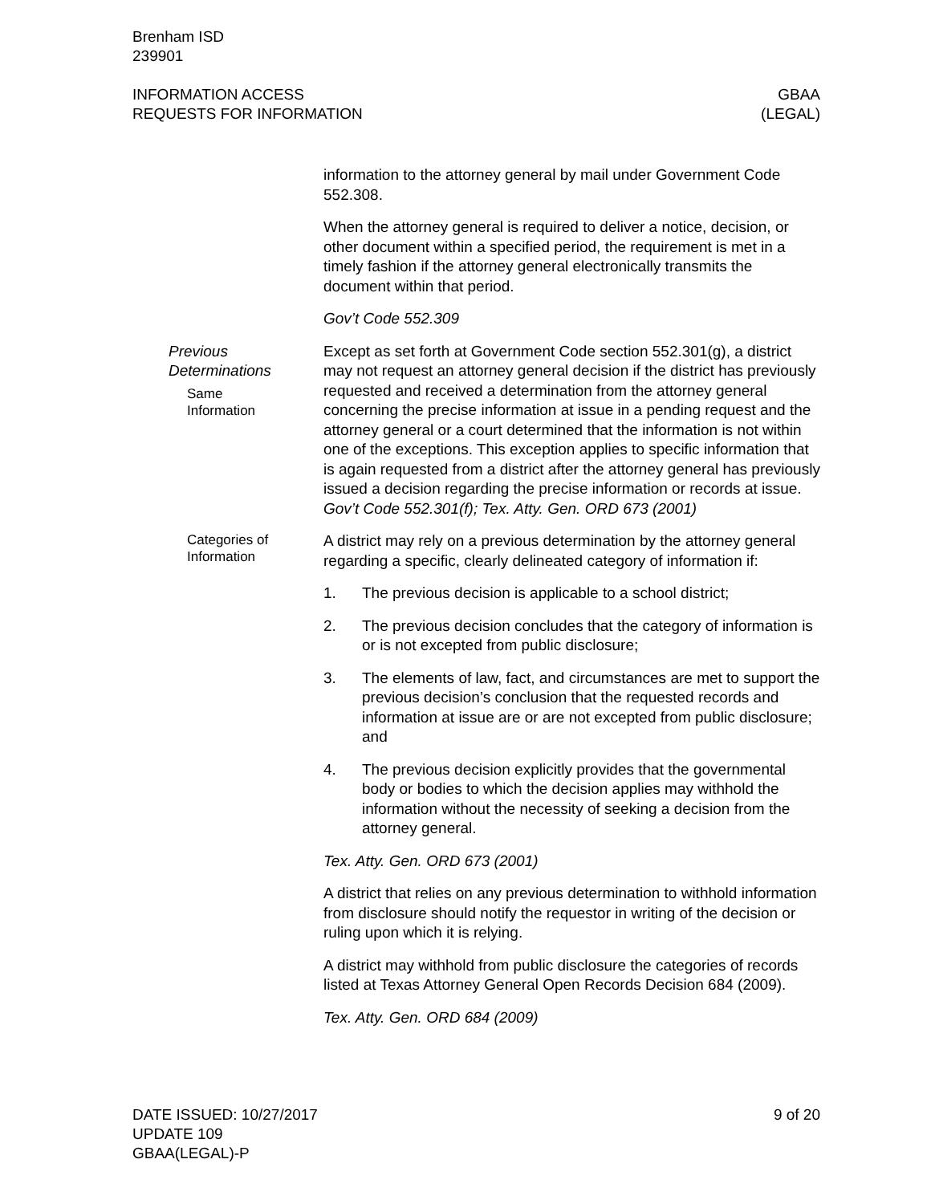Brenham ISD
239901
INFORMATION ACCESS
REQUESTS FOR INFORMATION
GBAA
(LEGAL)
information to the attorney general by mail under Government Code 552.308.
When the attorney general is required to deliver a notice, decision, or other document within a specified period, the requirement is met in a timely fashion if the attorney general electronically transmits the document within that period.
Gov’t Code 552.309
Previous Determinations
Same
Information
Except as set forth at Government Code section 552.301(g), a district may not request an attorney general decision if the district has previously requested and received a determination from the attorney general concerning the precise information at issue in a pending request and the attorney general or a court determined that the information is not within one of the exceptions. This exception applies to specific information that is again requested from a district after the attorney general has previously issued a decision regarding the precise information or records at issue. Gov’t Code 552.301(f); Tex. Atty. Gen. ORD 673 (2001)
Categories of
Information
A district may rely on a previous determination by the attorney general regarding a specific, clearly delineated category of information if:
1. The previous decision is applicable to a school district;
2. The previous decision concludes that the category of information is or is not excepted from public disclosure;
3. The elements of law, fact, and circumstances are met to support the previous decision’s conclusion that the requested records and information at issue are or are not excepted from public disclosure; and
4. The previous decision explicitly provides that the governmental body or bodies to which the decision applies may withhold the information without the necessity of seeking a decision from the attorney general.
Tex. Atty. Gen. ORD 673 (2001)
A district that relies on any previous determination to withhold information from disclosure should notify the requestor in writing of the decision or ruling upon which it is relying.
A district may withhold from public disclosure the categories of records listed at Texas Attorney General Open Records Decision 684 (2009).
Tex. Atty. Gen. ORD 684 (2009)
DATE ISSUED: 10/27/2017
UPDATE 109
GBAA(LEGAL)-P
9 of 20